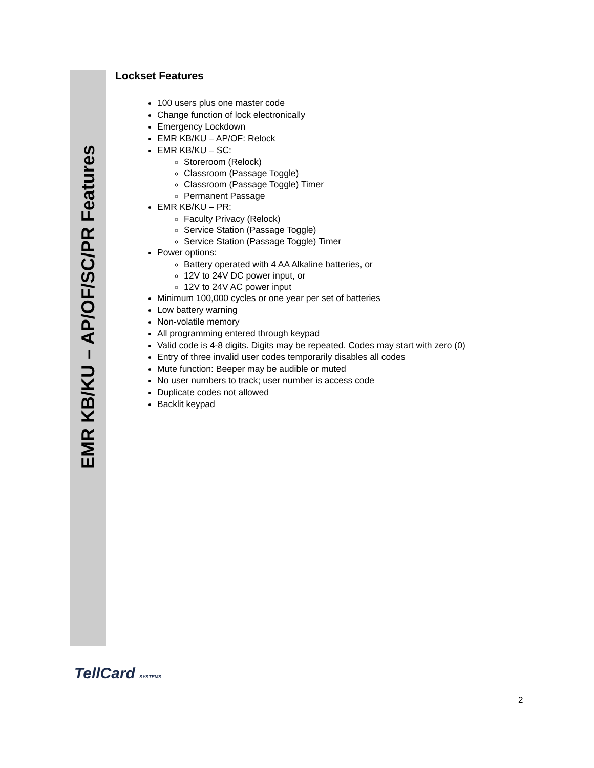EMR KB/KU – AP/OF/SC/PR Features
Lockset Features
100 users plus one master code
Change function of lock electronically
Emergency Lockdown
EMR KB/KU – AP/OF: Relock
EMR KB/KU – SC:
Storeroom (Relock)
Classroom (Passage Toggle)
Classroom (Passage Toggle) Timer
Permanent Passage
EMR KB/KU – PR:
Faculty Privacy (Relock)
Service Station (Passage Toggle)
Service Station (Passage Toggle) Timer
Power options:
Battery operated with 4 AA Alkaline batteries, or
12V to 24V DC power input, or
12V to 24V AC power input
Minimum 100,000 cycles or one year per set of batteries
Low battery warning
Non-volatile memory
All programming entered through keypad
Valid code is 4-8 digits. Digits may be repeated. Codes may start with zero (0)
Entry of three invalid user codes temporarily disables all codes
Mute function: Beeper may be audible or muted
No user numbers to track; user number is access code
Duplicate codes not allowed
Backlit keypad
TellCard SYSTEMS
2